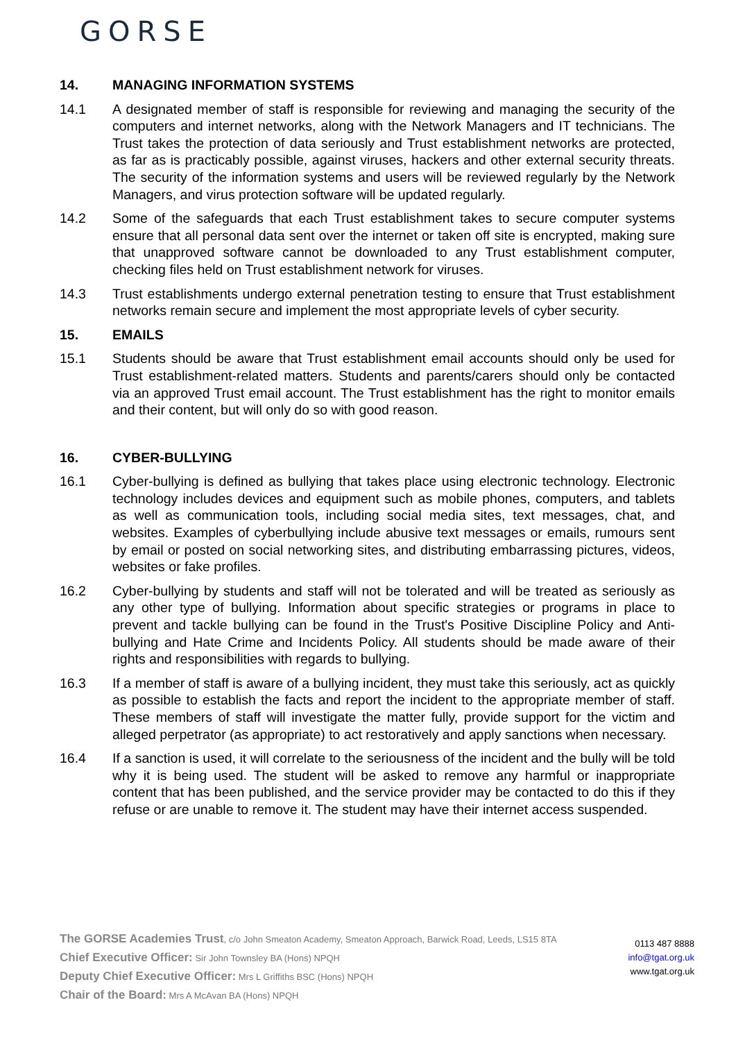GORSE
14. MANAGING INFORMATION SYSTEMS
14.1 A designated member of staff is responsible for reviewing and managing the security of the computers and internet networks, along with the Network Managers and IT technicians. The Trust takes the protection of data seriously and Trust establishment networks are protected, as far as is practicably possible, against viruses, hackers and other external security threats. The security of the information systems and users will be reviewed regularly by the Network Managers, and virus protection software will be updated regularly.
14.2 Some of the safeguards that each Trust establishment takes to secure computer systems ensure that all personal data sent over the internet or taken off site is encrypted, making sure that unapproved software cannot be downloaded to any Trust establishment computer, checking files held on Trust establishment network for viruses.
14.3 Trust establishments undergo external penetration testing to ensure that Trust establishment networks remain secure and implement the most appropriate levels of cyber security.
15. EMAILS
15.1 Students should be aware that Trust establishment email accounts should only be used for Trust establishment-related matters. Students and parents/carers should only be contacted via an approved Trust email account. The Trust establishment has the right to monitor emails and their content, but will only do so with good reason.
16. CYBER-BULLYING
16.1 Cyber-bullying is defined as bullying that takes place using electronic technology. Electronic technology includes devices and equipment such as mobile phones, computers, and tablets as well as communication tools, including social media sites, text messages, chat, and websites. Examples of cyberbullying include abusive text messages or emails, rumours sent by email or posted on social networking sites, and distributing embarrassing pictures, videos, websites or fake profiles.
16.2 Cyber-bullying by students and staff will not be tolerated and will be treated as seriously as any other type of bullying. Information about specific strategies or programs in place to prevent and tackle bullying can be found in the Trust's Positive Discipline Policy and Anti-bullying and Hate Crime and Incidents Policy. All students should be made aware of their rights and responsibilities with regards to bullying.
16.3 If a member of staff is aware of a bullying incident, they must take this seriously, act as quickly as possible to establish the facts and report the incident to the appropriate member of staff. These members of staff will investigate the matter fully, provide support for the victim and alleged perpetrator (as appropriate) to act restoratively and apply sanctions when necessary.
16.4 If a sanction is used, it will correlate to the seriousness of the incident and the bully will be told why it is being used. The student will be asked to remove any harmful or inappropriate content that has been published, and the service provider may be contacted to do this if they refuse or are unable to remove it. The student may have their internet access suspended.
The GORSE Academies Trust, c/o John Smeaton Academy, Smeaton Approach, Barwick Road, Leeds, LS15 8TA
Chief Executive Officer: Sir John Townsley BA (Hons) NPQH
Deputy Chief Executive Officer: Mrs L Griffiths BSC (Hons) NPQH
Chair of the Board: Mrs A McAvan BA (Hons) NPQH
0113 487 8888
info@tgat.org.uk
www.tgat.org.uk